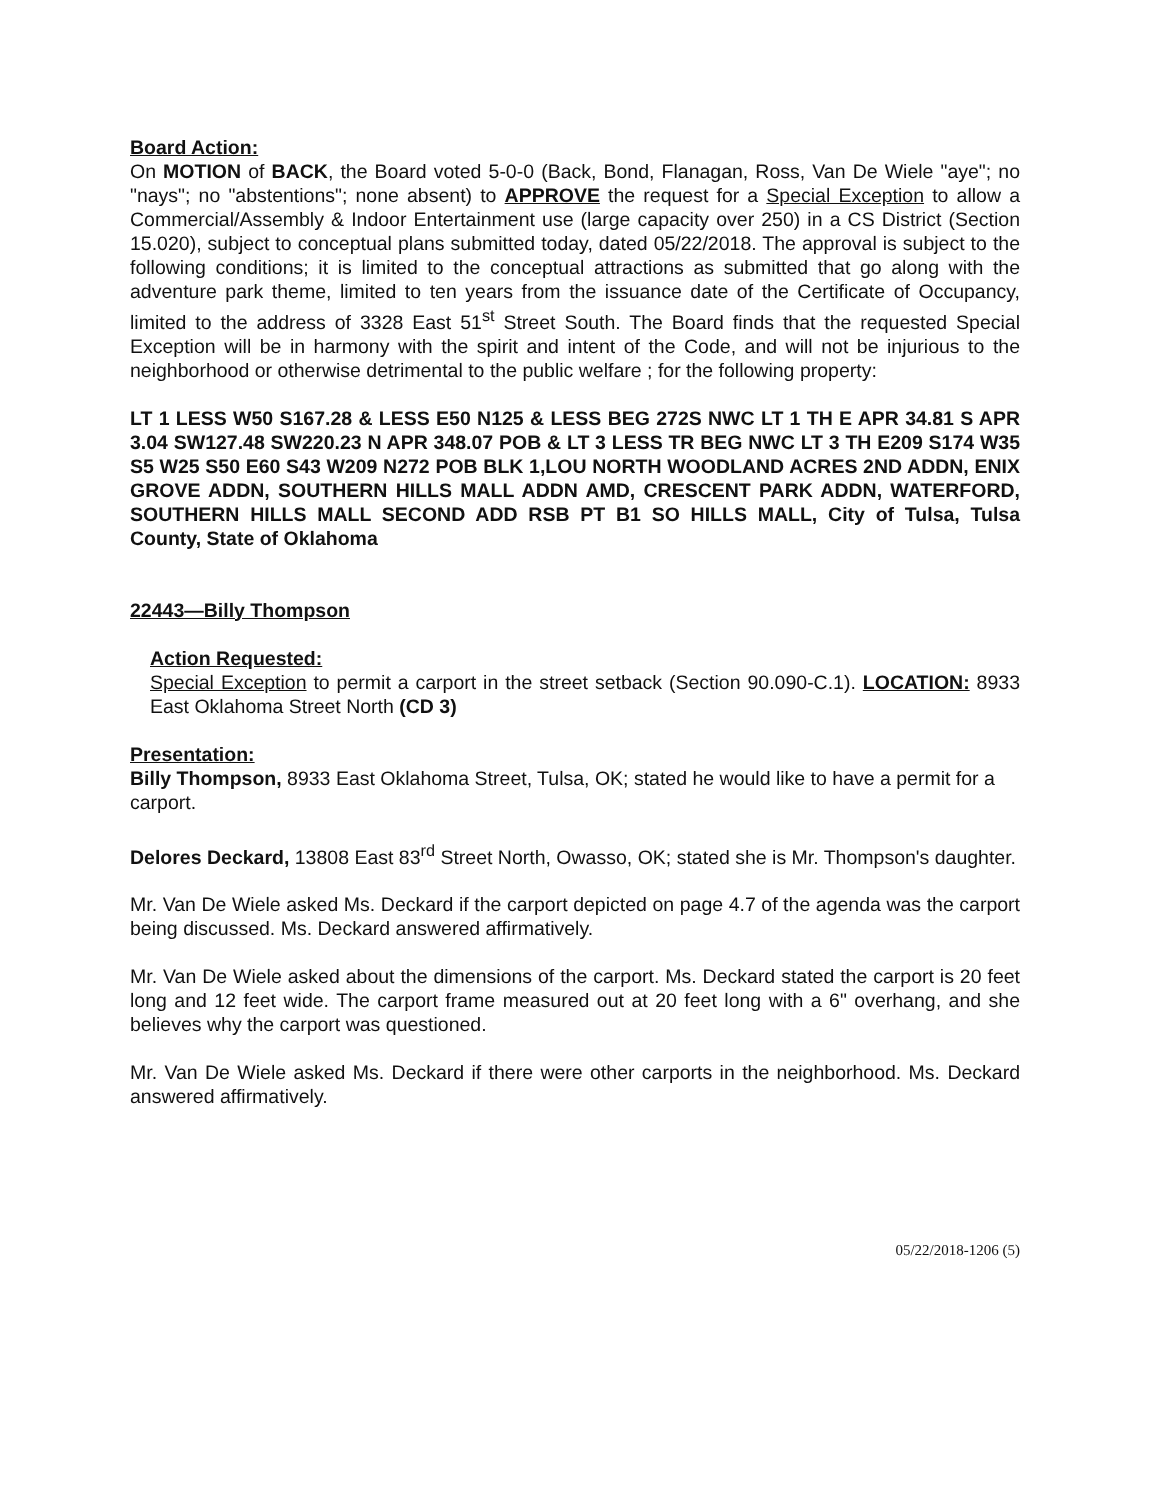Board Action:
On MOTION of BACK, the Board voted 5-0-0 (Back, Bond, Flanagan, Ross, Van De Wiele "aye"; no "nays"; no "abstentions"; none absent) to APPROVE the request for a Special Exception to allow a Commercial/Assembly & Indoor Entertainment use (large capacity over 250) in a CS District (Section 15.020), subject to conceptual plans submitted today, dated 05/22/2018. The approval is subject to the following conditions; it is limited to the conceptual attractions as submitted that go along with the adventure park theme, limited to ten years from the issuance date of the Certificate of Occupancy, limited to the address of 3328 East 51<sup>st</sup> Street South. The Board finds that the requested Special Exception will be in harmony with the spirit and intent of the Code, and will not be injurious to the neighborhood or otherwise detrimental to the public welfare ; for the following property:
LT 1 LESS W50 S167.28 & LESS E50 N125 & LESS BEG 272S NWC LT 1 TH E APR 34.81 S APR 3.04 SW127.48 SW220.23 N APR 348.07 POB & LT 3 LESS TR BEG NWC LT 3 TH E209 S174 W35 S5 W25 S50 E60 S43 W209 N272 POB BLK 1,LOU NORTH WOODLAND ACRES 2ND ADDN, ENIX GROVE ADDN, SOUTHERN HILLS MALL ADDN AMD, CRESCENT PARK ADDN, WATERFORD, SOUTHERN HILLS MALL SECOND ADD RSB PT B1 SO HILLS MALL, City of Tulsa, Tulsa County, State of Oklahoma
22443—Billy Thompson
Action Requested:
Special Exception to permit a carport in the street setback (Section 90.090-C.1). LOCATION: 8933 East Oklahoma Street North (CD 3)
Presentation:
Billy Thompson, 8933 East Oklahoma Street, Tulsa, OK; stated he would like to have a permit for a carport.
Delores Deckard, 13808 East 83<sup>rd</sup> Street North, Owasso, OK; stated she is Mr. Thompson's daughter.
Mr. Van De Wiele asked Ms. Deckard if the carport depicted on page 4.7 of the agenda was the carport being discussed. Ms. Deckard answered affirmatively.
Mr. Van De Wiele asked about the dimensions of the carport. Ms. Deckard stated the carport is 20 feet long and 12 feet wide. The carport frame measured out at 20 feet long with a 6" overhang, and she believes why the carport was questioned.
Mr. Van De Wiele asked Ms. Deckard if there were other carports in the neighborhood. Ms. Deckard answered affirmatively.
05/22/2018-1206 (5)